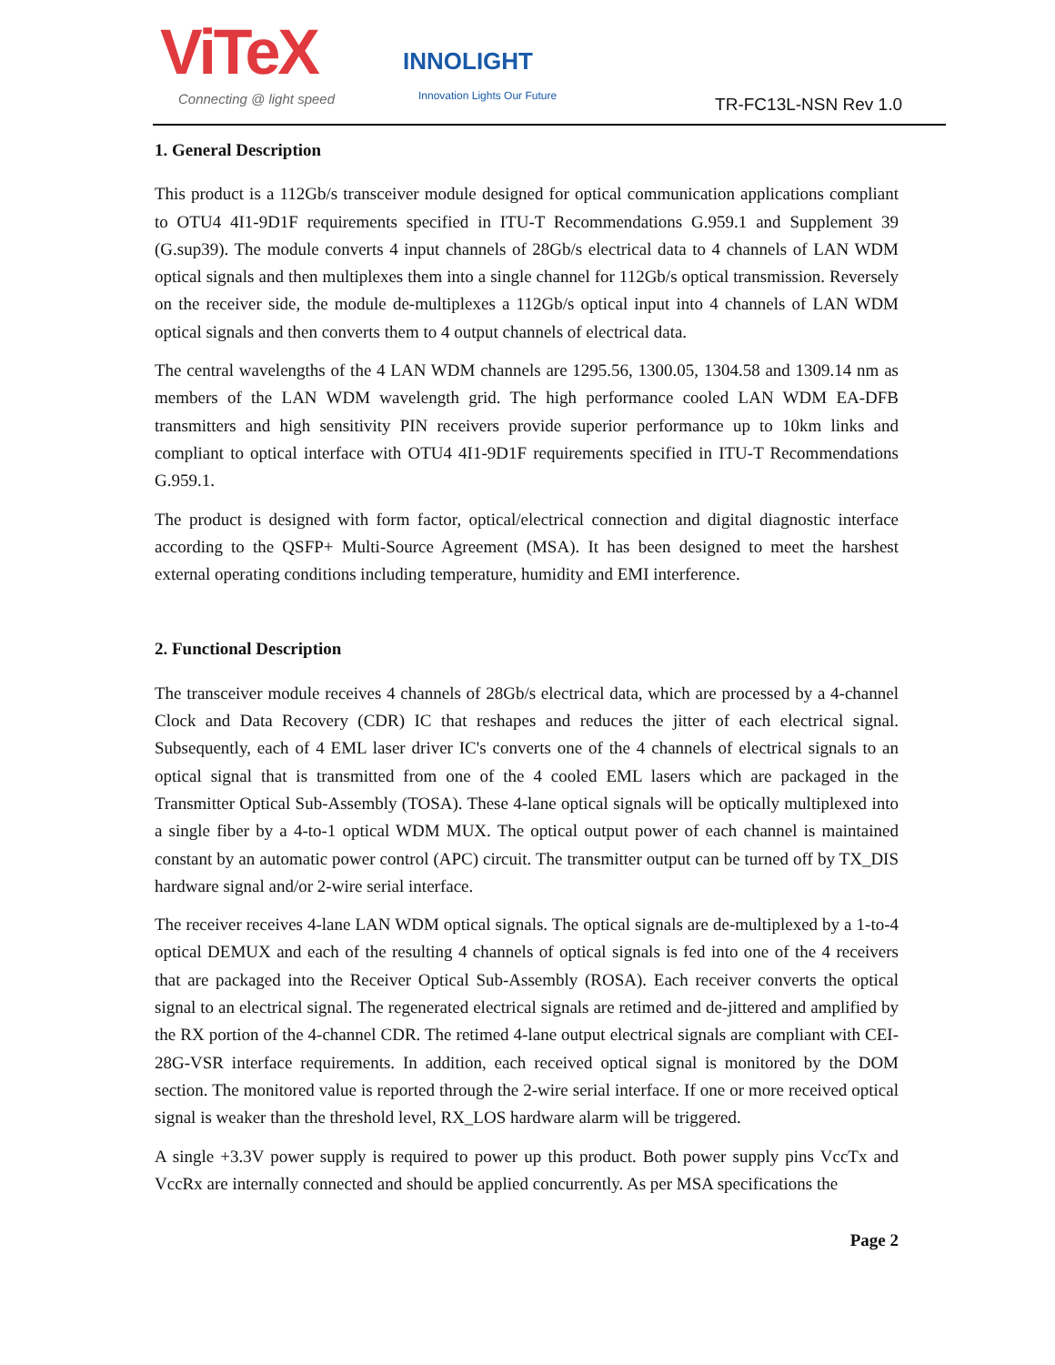ViTeX
Connecting @ light speed
INNOLIGHT
Innovation Lights Our Future TR-FC13L-NSN Rev 1.0
1. General Description
This product is a 112Gb/s transceiver module designed for optical communication applications compliant to OTU4 4I1-9D1F requirements specified in ITU-T Recommendations G.959.1 and Supplement 39 (G.sup39). The module converts 4 input channels of 28Gb/s electrical data to 4 channels of LAN WDM optical signals and then multiplexes them into a single channel for 112Gb/s optical transmission. Reversely on the receiver side, the module de-multiplexes a 112Gb/s optical input into 4 channels of LAN WDM optical signals and then converts them to 4 output channels of electrical data.
The central wavelengths of the 4 LAN WDM channels are 1295.56, 1300.05, 1304.58 and 1309.14 nm as members of the LAN WDM wavelength grid. The high performance cooled LAN WDM EA-DFB transmitters and high sensitivity PIN receivers provide superior performance up to 10km links and compliant to optical interface with OTU4 4I1-9D1F requirements specified in ITU-T Recommendations G.959.1.
The product is designed with form factor, optical/electrical connection and digital diagnostic interface according to the QSFP+ Multi-Source Agreement (MSA). It has been designed to meet the harshest external operating conditions including temperature, humidity and EMI interference.
2. Functional Description
The transceiver module receives 4 channels of 28Gb/s electrical data, which are processed by a 4-channel Clock and Data Recovery (CDR) IC that reshapes and reduces the jitter of each electrical signal. Subsequently, each of 4 EML laser driver IC's converts one of the 4 channels of electrical signals to an optical signal that is transmitted from one of the 4 cooled EML lasers which are packaged in the Transmitter Optical Sub-Assembly (TOSA). These 4-lane optical signals will be optically multiplexed into a single fiber by a 4-to-1 optical WDM MUX. The optical output power of each channel is maintained constant by an automatic power control (APC) circuit. The transmitter output can be turned off by TX_DIS hardware signal and/or 2-wire serial interface.
The receiver receives 4-lane LAN WDM optical signals. The optical signals are de-multiplexed by a 1-to-4 optical DEMUX and each of the resulting 4 channels of optical signals is fed into one of the 4 receivers that are packaged into the Receiver Optical Sub-Assembly (ROSA). Each receiver converts the optical signal to an electrical signal. The regenerated electrical signals are retimed and de-jittered and amplified by the RX portion of the 4-channel CDR. The retimed 4-lane output electrical signals are compliant with CEI-28G-VSR interface requirements. In addition, each received optical signal is monitored by the DOM section. The monitored value is reported through the 2-wire serial interface. If one or more received optical signal is weaker than the threshold level, RX_LOS hardware alarm will be triggered.
A single +3.3V power supply is required to power up this product. Both power supply pins VccTx and VccRx are internally connected and should be applied concurrently. As per MSA specifications the
Page 2